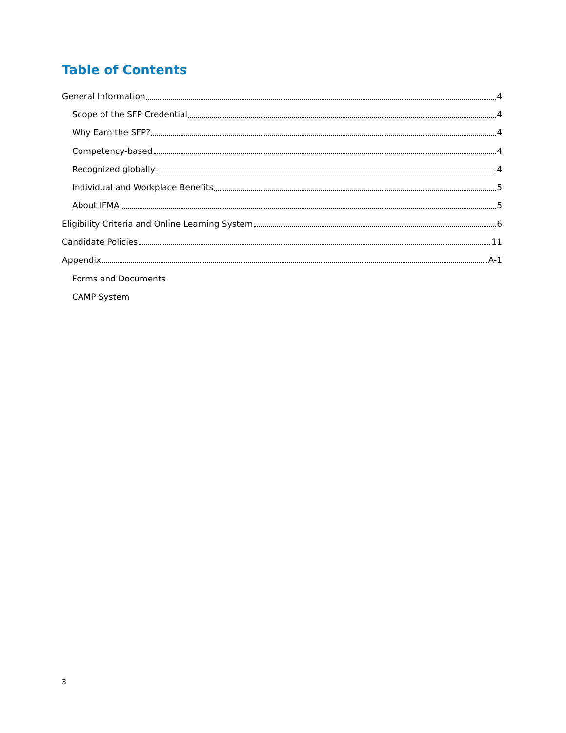Table of Contents
General Information 4
Scope of the SFP Credential 4
Why Earn the SFP? 4
Competency-based 4
Recognized globally 4
Individual and Workplace Benefits 5
About IFMA 5
Eligibility Criteria and Online Learning System 6
Candidate Policies 11
Appendix A-1
Forms and Documents
CAMP System
3